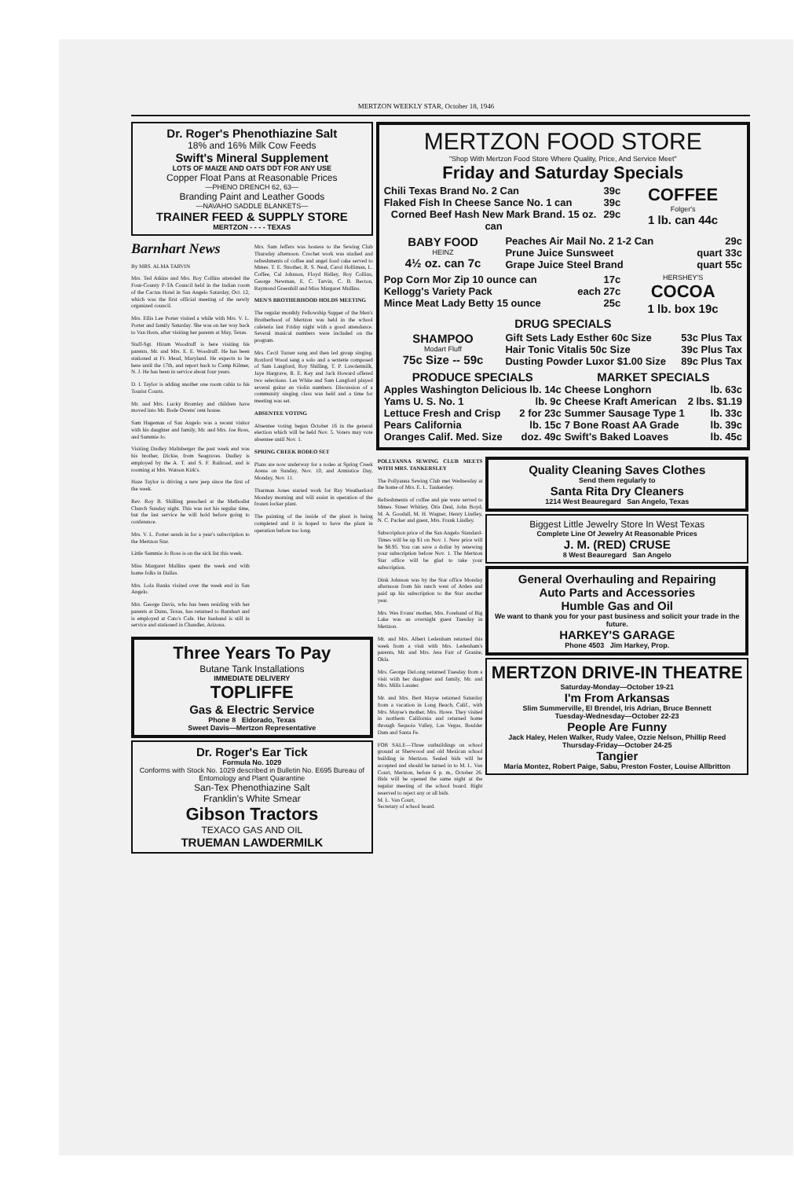MERTZON WEEKLY STAR, October 18, 1946
Dr. Roger's Phenothiazine Salt
18% and 16% Milk Cow Feeds
Swift's Mineral Supplement
LOTS OF MAIZE AND OATS DDT FOR ANY USE
Copper Float Pans at Reasonable Prices
—PHENO DRENCH 62, 63—
Branding Paint and Leather Goods
—NAVAHO SADDLE BLANKETS—
TRAINER FEED & SUPPLY STORE
MERTZON - - - - TEXAS
Barnhart News
By MRS. ALMA TARVIN
Mrs. Ted Atkins and Mrs. Roy Collins attended the Four-County P-TA Council held in the Indian room of the Cactus Hotel in San Angelo Saturday, Oct. 12, which was the first official meeting of the newly organized council.
Mrs. Ellis Lee Porter visited a while with Mrs. V. L. Porter and family Saturday. She was on her way back to Van Horn, after visiting her parents at May, Texas.
Staff-Sgt. Hiram Woodruff is here visiting his parents, Mr. and Mrs. E. E. Woodruff. He has been stationed at Ft. Mead, Maryland. He expects to be here until the 17th, and report back to Camp Kilmer, N. J. He has been in service about four years.
D. I. Taylor is adding another one room cabin to his Tourist Courts.
Mr. and Mrs. Lucky Bromley and children have moved into Mr. Bode Owens' rent house.
Sam Hageman of San Angelo was a recent visitor with his daughter and family, Mr. and Mrs. Joe Ross, and Sammie Jo.
Visiting Dudley Maltsberger the past week end was his brother, Dickie, from Seagraves. Dudley is employed by the A. T. and S. F. Railroad, and is rooming at Mrs. Watson Kirk's.
Haze Taylor is driving a new jeep since the first of the week.
Rev. Roy B. Shilling preached at the Methodist Church Sunday night. This was not his regular time, but the last service he will hold before going to conference.
Mrs. V. L. Porter sends in for a year's subscription to the Mertzon Star.
Little Sammie Jo Ross is on the sick list this week.
Miss Margaret Mullins spent the week end with home folks in Dallas.
Mrs. Lola Banks visited over the week end in San Angelo.
Mrs. George Davis, who has been residing with her parents at Dunn, Texas, has returned to Barnhart and is employed at Cato's Cafe. Her husband is still in service and stationed in Chandler, Arizona.
Mrs. Sam Jeffers was hostess to the Sewing Club Thursday afternoon. Crochet work was studied and refreshments of coffee and angel food cake served to Mmes. T. E. Strother, R. S. Neal, Carol Holliman, L. Coffee, Cal Johnson, Floyd Ridley, Roy Collins, George Newman, E. C. Tarvin, C. B. Becton, Raymond Greenhill and Miss Margaret Mullins.
MEN'S BROTHERHOOD HOLDS MEETING
The regular monthly Fellowship Supper of the Men's Brotherhood of Mertzon was held in the school cafeteria last Friday night with a good attendance. Several musical numbers were included on the program.
Mrs. Cecil Turner sang and then led group singing. Roxford Wood sang a solo and a sextette composed of Sam Langford, Roy Shilling, T. P. Lawdermilk, Jaye Hargrave, R. E. Key and Jack Howard offered two selections. Les White and Sam Langford played several guitar an violin numbers. Discussion of a community singing class was held and a time for meeting was set.
ABSENTEE VOTING
Absentee voting began October 16 in the general election which will be held Nov. 5. Voters may vote absentee until Nov. 1.
SPRING CREEK RODEO SET
Plans are now underway for a rodeo at Spring Creek Arena on Sunday, Nov. 10, and Armistice Day, Monday, Nov. 11.
Thurman Jones started work for Ray Weatherford Monday morning and will assist in operation of the frozen locker plant.
The painting of the inside of the plant is being completed and it is hoped to have the plant in operation before too long.
Three Years To Pay
Butane Tank Installations
IMMEDIATE DELIVERY
TOPLIFFE
Gas & Electric Service
Phone 8 Eldorado, Texas
Sweet Davis—Mertzon Representative
Dr. Roger's Ear Tick
Formula No. 1029
Conforms with Stock No. 1029 described in Bulletin No. E695 Bureau of Entomology and Plant Quarantine
San-Tex Phenothiazine Salt
Franklin's White Smear
Gibson Tractors
TEXACO GAS AND OIL
TRUEMAN LAWDERMILK
MERTZON FOOD STORE
"Shop With Mertzon Food Store Where Quality, Price, And Service Meet"
Friday and Saturday Specials
Chili Texas Brand No. 2 Can 39c
Flaked Fish In Cheese Sance No. 1 can 39c
Corned Beef Hash New Mark Brand. 15 oz. can 29c
COFFEE
Folger's
1 lb. can 44c
BABY FOOD
HEINZ
4½ oz. can 7c
Peaches Air Mail No. 2 1-2 Can 29c
Prune Juice Sunsweet quart 33c
Grape Juice Steel Brand quart 55c
Pop Corn Mor Zip 10 ounce can 17c
Kellogg's Variety Pack each 27c
Mince Meat Lady Betty 15 ounce 25c
HERSHEY'S
COCOA
1 lb. box 19c
DRUG SPECIALS
SHAMPOO
Modart Fluff
75c Size -- 59c
Gift Sets Lady Esther 60c Size 53c Plus Tax
Hair Tonic Vitalis 50c Size 39c Plus Tax
Dusting Powder Luxor $1.00 Size 89c Plus Tax
PRODUCE SPECIALS
Apples Washington Delicious lb. 14c
Yams U. S. No. 1 lb. 9c
Lettuce Fresh and Crisp 2 for 23c
Pears California lb. 15c
Oranges Calif. Med. Size doz. 49c
MARKET SPECIALS
Cheese Longhorn lb. 63c
Cheese Kraft American 2 lbs. $1.19
Summer Sausage Type 1 lb. 33c
7 Bone Roast AA Grade lb. 39c
Swift's Baked Loaves lb. 45c
POLLYANNA SEWING CLUB MEETS WITH MRS. TANKERSLEY
The Pollyanna Sewing Club met Wednesday at the home of Mrs. E. L. Tankersley.
Refreshments of coffee and pie were served to Mmes. Street Whitley, Otis Deal, John Boyd, M. A. Goodall, M. H. Wagner, Henry Lindley, N. C. Packer and guest, Mrs. Frank Lindley.
Subscription price of the San Angelo Standard-Times will be up $1 on Nov. 1. New price will be $8.95. You can save a dollar by renewing your subscription before Nov. 1. The Mertzon Star office will be glad to take your subscription.
Dink Johnson was by the Star office Monday afternoon from his ranch west of Arden and paid up his subscription to the Star another year.
Mrs. Wes Evans' mother, Mrs. Forehand of Big Lake was an overnight guest Tuesday in Mertzon.
Mr. and Mrs. Albert Ledenham returned this week from a visit with Mrs. Ledenham's parents, Mr. and Mrs. Jess Farr of Granite, Okla.
Mrs. George DeLong returned Tuesday from a visit with her duaghter and family, Mr. and Mrs. Mills Lasater.
Mr. and Mrs. Bert Mayse returned Saturday from a vacation in Long Beach, Calif., with Mrs. Mayse's mother, Mrs. Howe. They visited in northern California and returned home through Sequoia Valley, Las Vegas, Boulder Dam and Santa Fe.
FOR SALE—Three outbuildings on school ground at Sherwood and old Mexican school building in Mertzon. Sealed bids will be accepted and should be turned in to M. L. Van Court, Mertzon, before 6 p. m., October 26. Bids will be opened the same night at the regular meeting of the school board. Right reserved to reject any or all bids.
M. L. Van Court,
Secretary of school board.
Quality Cleaning Saves Clothes
Send them regularly to
Santa Rita Dry Cleaners
1214 West Beauregard San Angelo, Texas
Biggest Little Jewelry Store In West Texas
Complete Line Of Jewelry At Reasonable Prices
J. M. (RED) CRUSE
8 West Beauregard San Angelo
General Overhauling and Repairing
Auto Parts and Accessories
Humble Gas and Oil
We want to thank you for your past business and solicit your trade in the future.
HARKEY'S GARAGE
Phone 4503 Jim Harkey, Prop.
MERTZON DRIVE-IN THEATRE
Saturday-Monday—October 19-21
I'm From Arkansas
Slim Summerville, El Brendel, Iris Adrian, Bruce Bennett
Tuesday-Wednesday—October 22-23
People Are Funny
Jack Haley, Helen Walker, Rudy Valee, Ozzie Nelson, Phillip Reed
Thursday-Friday—October 24-25
Tangier
Maria Montez, Robert Paige, Sabu, Preston Foster, Louise Allbritton